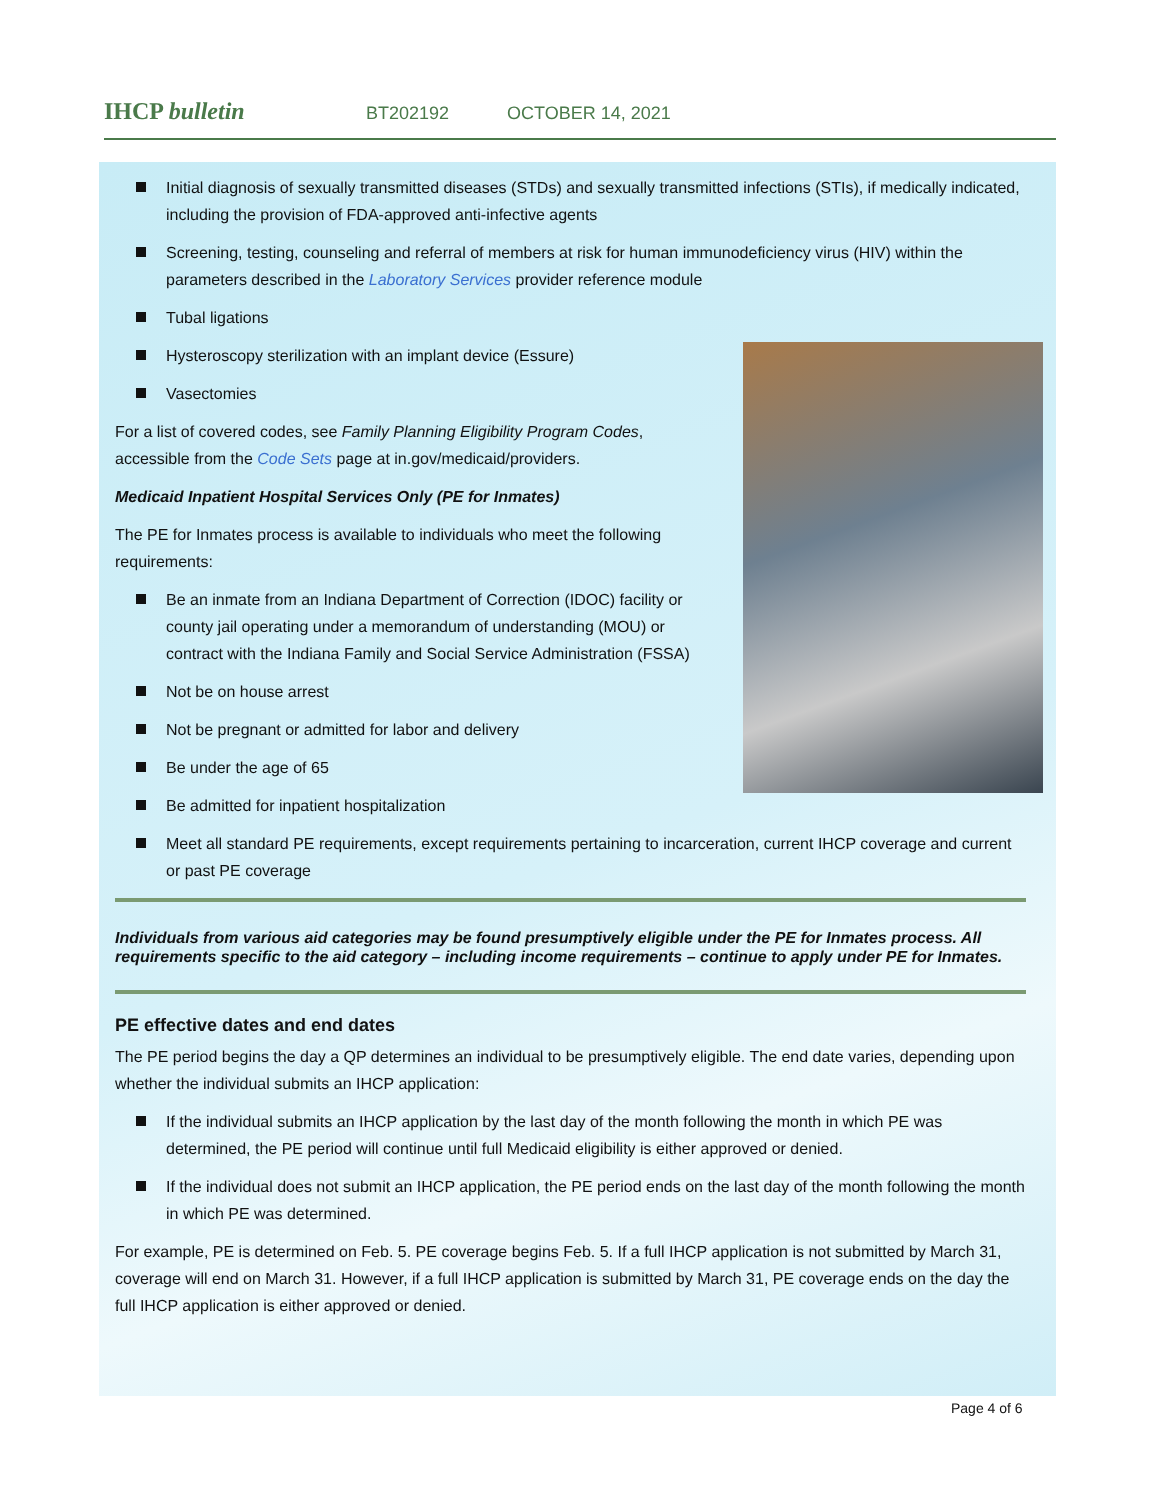IHCP bulletin
BT202192 OCTOBER 14, 2021
Initial diagnosis of sexually transmitted diseases (STDs) and sexually transmitted infections (STIs), if medically indicated, including the provision of FDA-approved anti-infective agents
Screening, testing, counseling and referral of members at risk for human immunodeficiency virus (HIV) within the parameters described in the Laboratory Services provider reference module
Tubal ligations
Hysteroscopy sterilization with an implant device (Essure)
Vasectomies
For a list of covered codes, see Family Planning Eligibility Program Codes, accessible from the Code Sets page at in.gov/medicaid/providers.
Medicaid Inpatient Hospital Services Only (PE for Inmates)
The PE for Inmates process is available to individuals who meet the following requirements:
Be an inmate from an Indiana Department of Correction (IDOC) facility or county jail operating under a memorandum of understanding (MOU) or contract with the Indiana Family and Social Service Administration (FSSA)
Not be on house arrest
Not be pregnant or admitted for labor and delivery
Be under the age of 65
Be admitted for inpatient hospitalization
Meet all standard PE requirements, except requirements pertaining to incarceration, current IHCP coverage and current or past PE coverage
Individuals from various aid categories may be found presumptively eligible under the PE for Inmates process. All requirements specific to the aid category – including income requirements – continue to apply under PE for Inmates.
PE effective dates and end dates
The PE period begins the day a QP determines an individual to be presumptively eligible. The end date varies, depending upon whether the individual submits an IHCP application:
If the individual submits an IHCP application by the last day of the month following the month in which PE was determined, the PE period will continue until full Medicaid eligibility is either approved or denied.
If the individual does not submit an IHCP application, the PE period ends on the last day of the month following the month in which PE was determined.
For example, PE is determined on Feb. 5. PE coverage begins Feb. 5. If a full IHCP application is not submitted by March 31, coverage will end on March 31. However, if a full IHCP application is submitted by March 31, PE coverage ends on the day the full IHCP application is either approved or denied.
Page 4 of 6